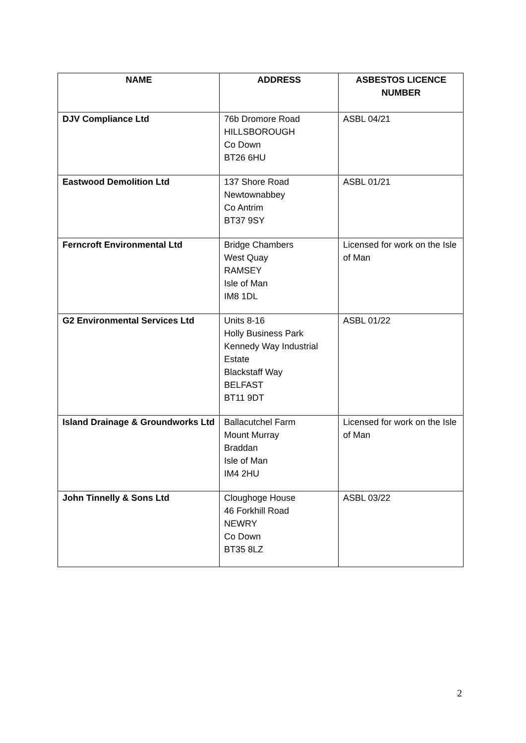| NAME | ADDRESS | ASBESTOS LICENCE NUMBER |
| --- | --- | --- |
| DJV Compliance Ltd | 76b Dromore Road HILLSBOROUGH Co Down BT26 6HU | ASBL 04/21 |
| Eastwood Demolition Ltd | 137 Shore Road Newtownabbey Co Antrim BT37 9SY | ASBL 01/21 |
| Ferncroft Environmental Ltd | Bridge Chambers West Quay RAMSEY Isle of Man IM8 1DL | Licensed for work on the Isle of Man |
| G2 Environmental Services Ltd | Units 8-16 Holly Business Park Kennedy Way Industrial Estate Blackstaff Way BELFAST BT11 9DT | ASBL 01/22 |
| Island Drainage & Groundworks Ltd | Ballacutchel Farm Mount Murray Braddan Isle of Man IM4 2HU | Licensed for work on the Isle of Man |
| John Tinnelly & Sons Ltd | Cloughoge House 46 Forkhill Road NEWRY Co Down BT35 8LZ | ASBL 03/22 |
2